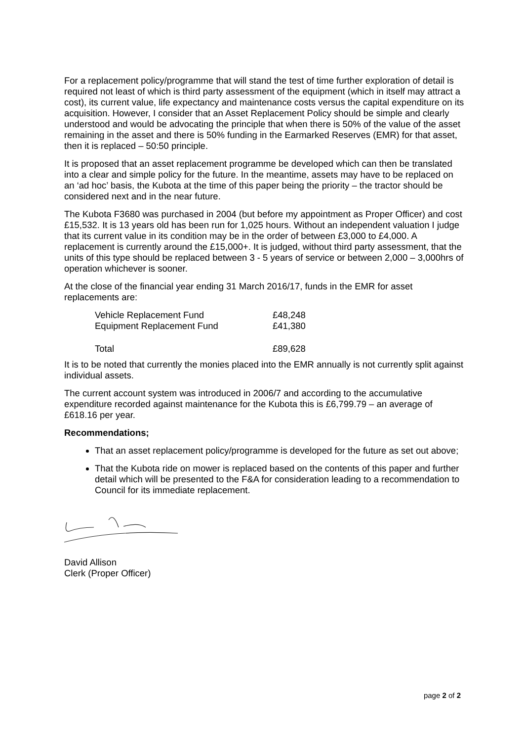For a replacement policy/programme that will stand the test of time further exploration of detail is required not least of which is third party assessment of the equipment (which in itself may attract a cost), its current value, life expectancy and maintenance costs versus the capital expenditure on its acquisition. However, I consider that an Asset Replacement Policy should be simple and clearly understood and would be advocating the principle that when there is 50% of the value of the asset remaining in the asset and there is 50% funding in the Earmarked Reserves (EMR) for that asset, then it is replaced – 50:50 principle.
It is proposed that an asset replacement programme be developed which can then be translated into a clear and simple policy for the future. In the meantime, assets may have to be replaced on an ‘ad hoc’ basis, the Kubota at the time of this paper being the priority – the tractor should be considered next and in the near future.
The Kubota F3680 was purchased in 2004 (but before my appointment as Proper Officer) and cost £15,532. It is 13 years old has been run for 1,025 hours. Without an independent valuation I judge that its current value in its condition may be in the order of between £3,000 to £4,000. A replacement is currently around the £15,000+. It is judged, without third party assessment, that the units of this type should be replaced between 3 - 5 years of service or between 2,000 – 3,000hrs of operation whichever is sooner.
At the close of the financial year ending 31 March 2016/17, funds in the EMR for asset replacements are:
| Vehicle Replacement Fund | £48,248 |
| Equipment Replacement Fund | £41,380 |
| Total | £89,628 |
It is to be noted that currently the monies placed into the EMR annually is not currently split against individual assets.
The current account system was introduced in 2006/7 and according to the accumulative expenditure recorded against maintenance for the Kubota this is £6,799.79 – an average of £618.16 per year.
Recommendations;
That an asset replacement policy/programme is developed for the future as set out above;
That the Kubota ride on mower is replaced based on the contents of this paper and further detail which will be presented to the F&A for consideration leading to a recommendation to Council for its immediate replacement.
David Allison
Clerk (Proper Officer)
page 2 of 2